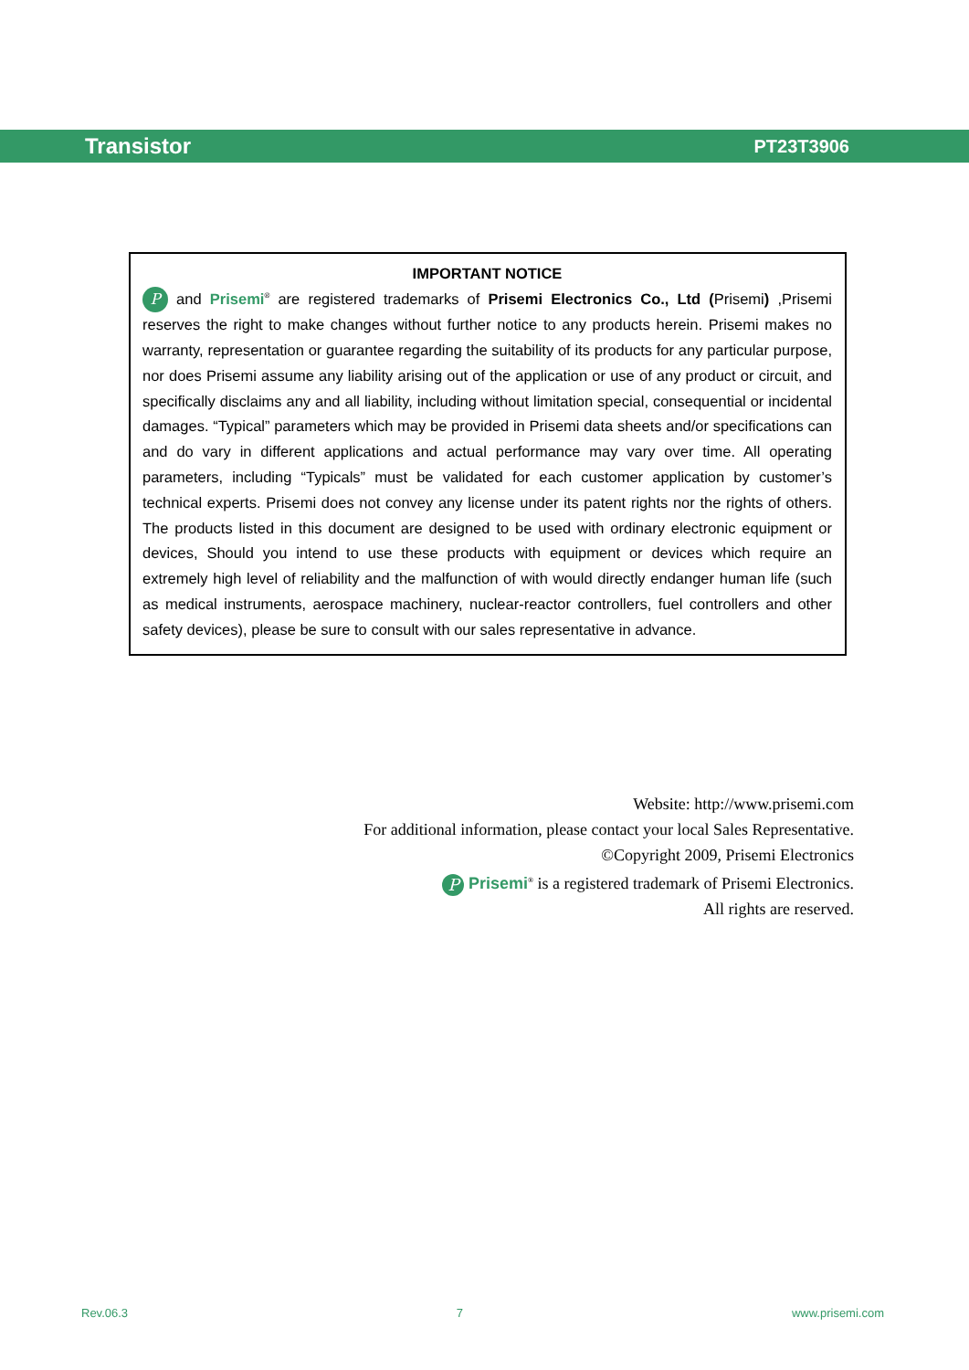Transistor PT23T3906
IMPORTANT NOTICE
P and Prisemi<sup>®</sup> are registered trademarks of Prisemi Electronics Co., Ltd (Prisemi) ,Prisemi reserves the right to make changes without further notice to any products herein. Prisemi makes no warranty, representation or guarantee regarding the suitability of its products for any particular purpose, nor does Prisemi assume any liability arising out of the application or use of any product or circuit, and specifically disclaims any and all liability, including without limitation special, consequential or incidental damages. “Typical” parameters which may be provided in Prisemi data sheets and/or specifications can and do vary in different applications and actual performance may vary over time. All operating parameters, including “Typicals” must be validated for each customer application by customer’s technical experts. Prisemi does not convey any license under its patent rights nor the rights of others. The products listed in this document are designed to be used with ordinary electronic equipment or devices, Should you intend to use these products with equipment or devices which require an extremely high level of reliability and the malfunction of with would directly endanger human life (such as medical instruments, aerospace machinery, nuclear-reactor controllers, fuel controllers and other safety devices), please be sure to consult with our sales representative in advance.
Website: http://www.prisemi.com
For additional information, please contact your local Sales Representative.
©Copyright 2009, Prisemi Electronics
P Prisemi<sup>®</sup> is a registered trademark of Prisemi Electronics.
All rights are reserved.
Rev.06.3 7 www.prisemi.com